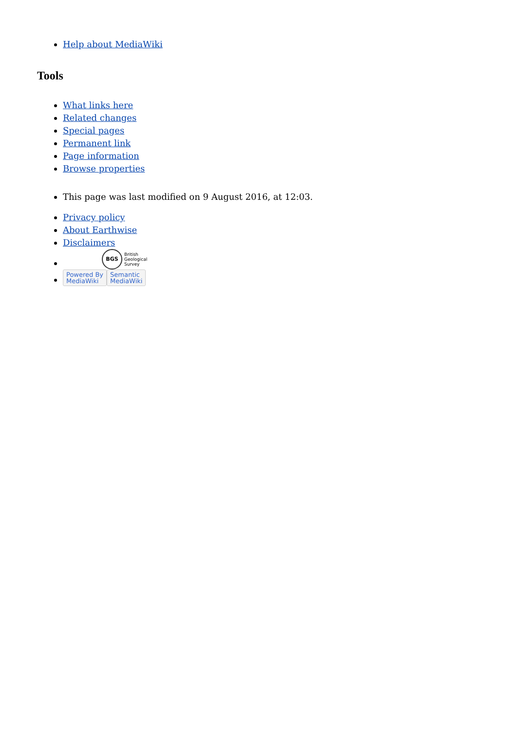Help about MediaWiki
Tools
What links here
Related changes
Special pages
Permanent link
Page information
Browse properties
This page was last modified on 9 August 2016, at 12:03.
Privacy policy
About Earthwise
Disclaimers
BGS British
Geological
Survey
Powered By
MediaWiki Semantic
MediaWiki